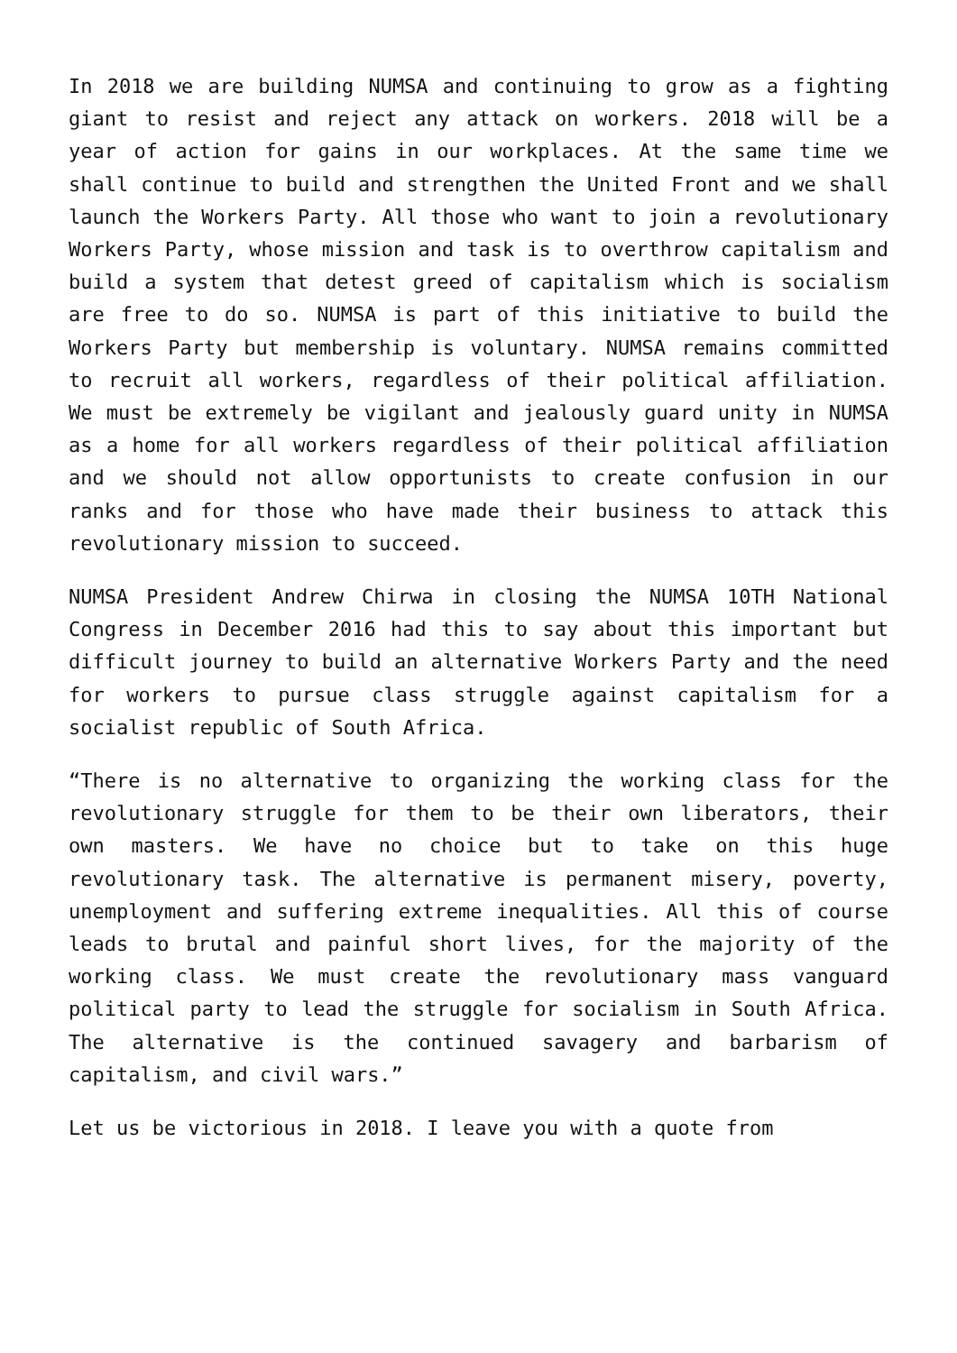In 2018 we are building NUMSA and continuing to grow as a fighting giant to resist and reject any attack on workers. 2018 will be a year of action for gains in our workplaces. At the same time we shall continue to build and strengthen the United Front and we shall launch the Workers Party. All those who want to join a revolutionary Workers Party, whose mission and task is to overthrow capitalism and build a system that detest greed of capitalism which is socialism are free to do so. NUMSA is part of this initiative to build the Workers Party but membership is voluntary. NUMSA remains committed to recruit all workers, regardless of their political affiliation. We must be extremely be vigilant and jealously guard unity in NUMSA as a home for all workers regardless of their political affiliation and we should not allow opportunists to create confusion in our ranks and for those who have made their business to attack this revolutionary mission to succeed.
NUMSA President Andrew Chirwa in closing the NUMSA 10TH National Congress in December 2016 had this to say about this important but difficult journey to build an alternative Workers Party and the need for workers to pursue class struggle against capitalism for a socialist republic of South Africa.
“There is no alternative to organizing the working class for the revolutionary struggle for them to be their own liberators, their own masters. We have no choice but to take on this huge revolutionary task. The alternative is permanent misery, poverty, unemployment and suffering extreme inequalities. All this of course leads to brutal and painful short lives, for the majority of the working class. We must create the revolutionary mass vanguard political party to lead the struggle for socialism in South Africa. The alternative is the continued savagery and barbarism of capitalism, and civil wars.”
Let us be victorious in 2018. I leave you with a quote from